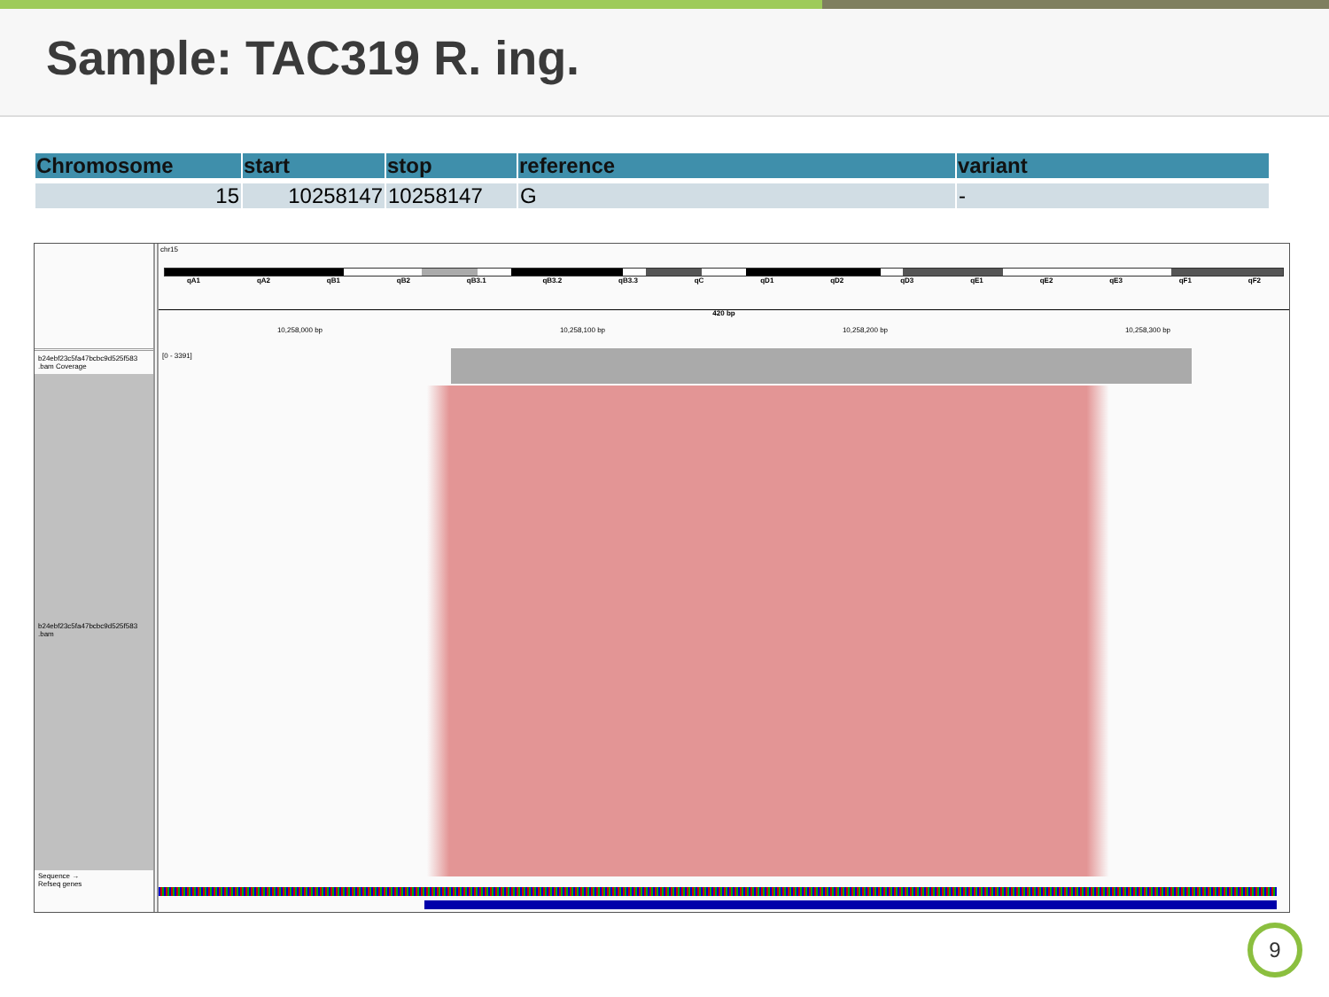Sample: TAC319 R. ing.
| Chromosome | start | stop | reference | variant |
| --- | --- | --- | --- | --- |
| 15 | 10258147 | 10258147 | G | - |
b24ebf23c5fa47bcbc9d525f583 .bam Coverage
b24ebf23c5fa47bcbc9d525f583 .bam
Sequence →
Refseq genes
chr15
qA1 qA2 qB1 qB2 qB3.1 qB3.2 qB3.3 qC qD1 qD2 qD3 qE1 qE2 qE3 qF1 qF2
420 bp
10,258,000 bp 10,258,100 bp 10,258,200 bp 10,258,300 bp
[0 - 3391]
9